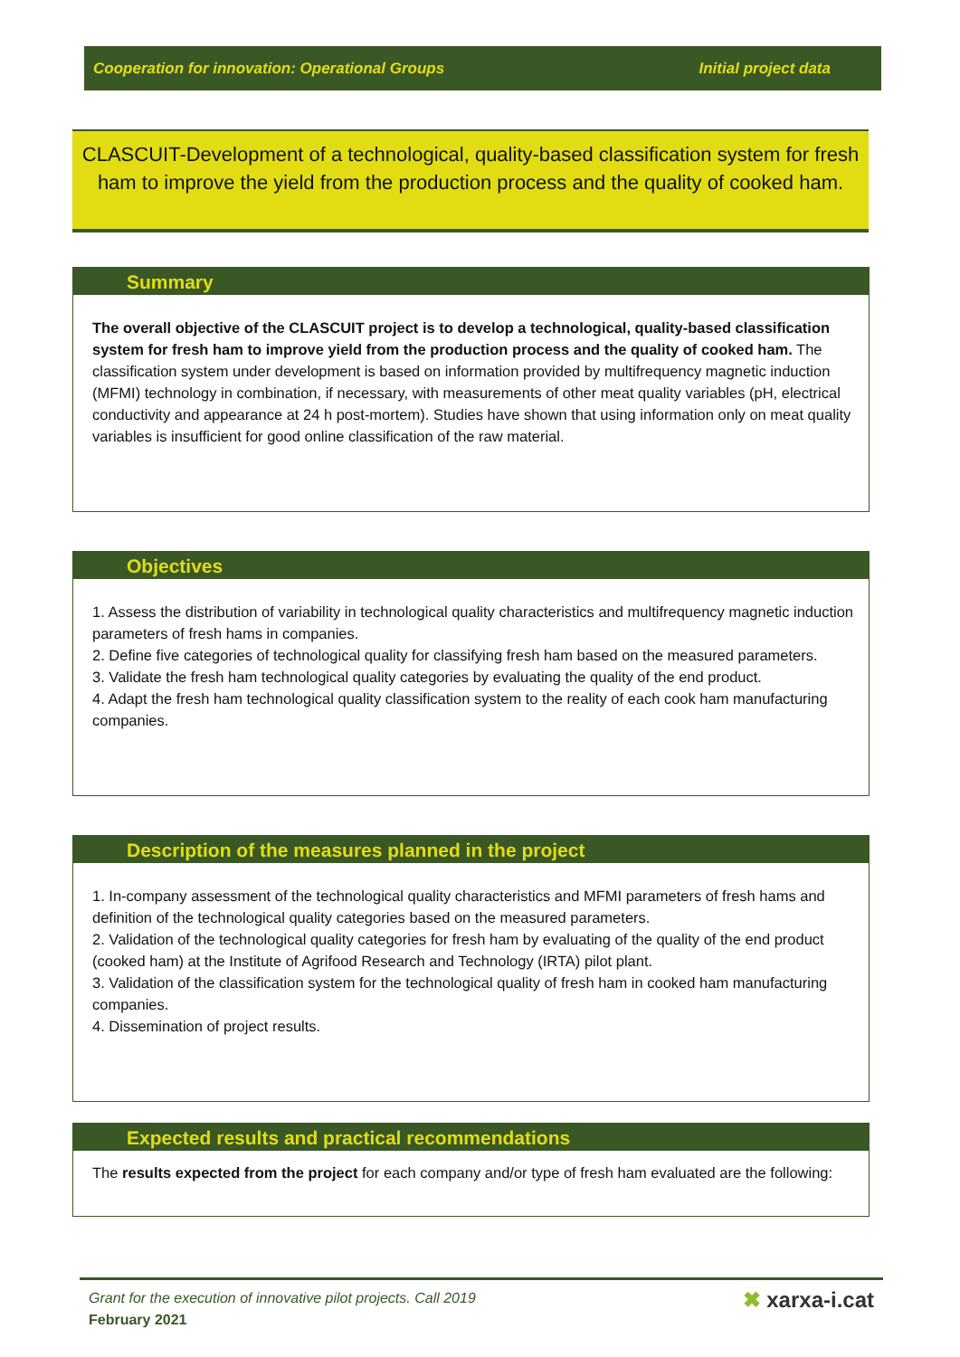Cooperation for innovation: Operational Groups Initial project data
CLASCUIT-Development of a technological, quality-based classification system for fresh ham to improve the yield from the production process and the quality of cooked ham.
Summary
The overall objective of the CLASCUIT project is to develop a technological, quality-based classification system for fresh ham to improve yield from the production process and the quality of cooked ham. The classification system under development is based on information provided by multifrequency magnetic induction (MFMI) technology in combination, if necessary, with measurements of other meat quality variables (pH, electrical conductivity and appearance at 24 h post-mortem). Studies have shown that using information only on meat quality variables is insufficient for good online classification of the raw material.
Objectives
1. Assess the distribution of variability in technological quality characteristics and multifrequency magnetic induction parameters of fresh hams in companies.
2. Define five categories of technological quality for classifying fresh ham based on the measured parameters.
3. Validate the fresh ham technological quality categories by evaluating the quality of the end product.
4. Adapt the fresh ham technological quality classification system to the reality of each cook ham manufacturing companies.
Description of the measures planned in the project
1. In-company assessment of the technological quality characteristics and MFMI parameters of fresh hams and definition of the technological quality categories based on the measured parameters.
2. Validation of the technological quality categories for fresh ham by evaluating of the quality of the end product (cooked ham) at the Institute of Agrifood Research and Technology (IRTA) pilot plant.
3. Validation of the classification system for the technological quality of fresh ham in cooked ham manufacturing companies.
4. Dissemination of project results.
Expected results and practical recommendations
The results expected from the project for each company and/or type of fresh ham evaluated are the following:
Grant for the execution of innovative pilot projects. Call 2019
February 2021
✖ xarxa-i.cat